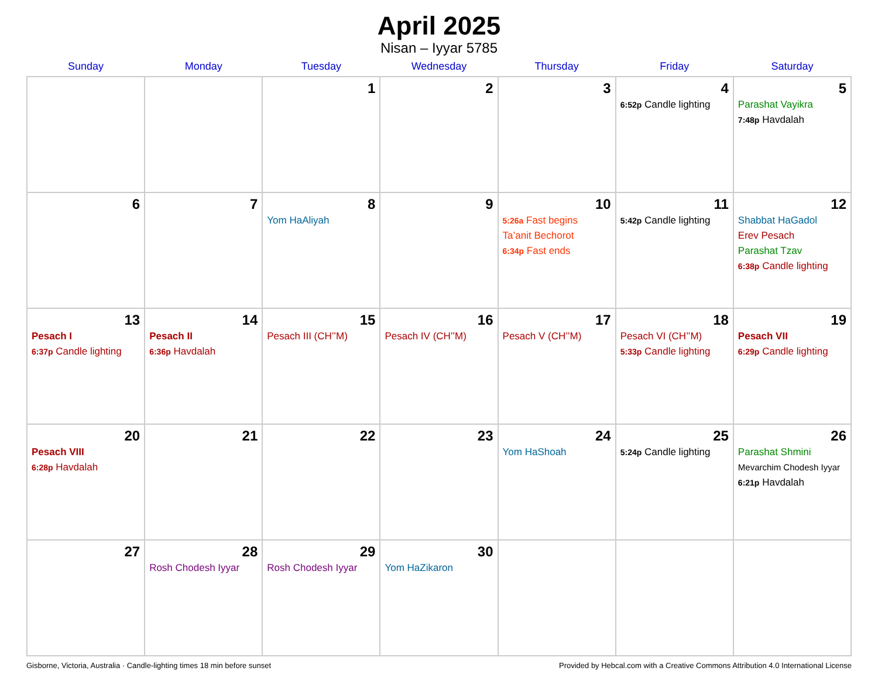April 2025
Nisan – Iyyar 5785
| Sunday | Monday | Tuesday | Wednesday | Thursday | Friday | Saturday |
| --- | --- | --- | --- | --- | --- | --- |
| | | 1 | 2 | 3 | 4 6:52p Candle lighting | 5 Parashat Vayikra 7:48p Havdalah |
| 6 | 7 | 8 Yom HaAliyah | 9 | 10 5:26a Fast begins Ta’anit Bechorot 6:34p Fast ends | 11 5:42p Candle lighting | 12 Shabbat HaGadol Erev Pesach Parashat Tzav 6:38p Candle lighting |
| 13 Pesach I 6:37p Candle lighting | 14 Pesach II 6:36p Havdalah | 15 Pesach III (CH’’M) | 16 Pesach IV (CH’’M) | 17 Pesach V (CH’’M) | 18 Pesach VI (CH’’M) 5:33p Candle lighting | 19 Pesach VII 6:29p Candle lighting |
| 20 Pesach VIII 6:28p Havdalah | 21 | 22 | 23 | 24 Yom HaShoah | 25 5:24p Candle lighting | 26 Parashat Shmini Mevarchim Chodesh Iyyar 6:21p Havdalah |
| 27 | 28 Rosh Chodesh Iyyar | 29 Rosh Chodesh Iyyar | 30 Yom HaZikaron | | | |
Gisborne, Victoria, Australia · Candle-lighting times 18 min before sunset Provided by Hebcal.com with a Creative Commons Attribution 4.0 International License